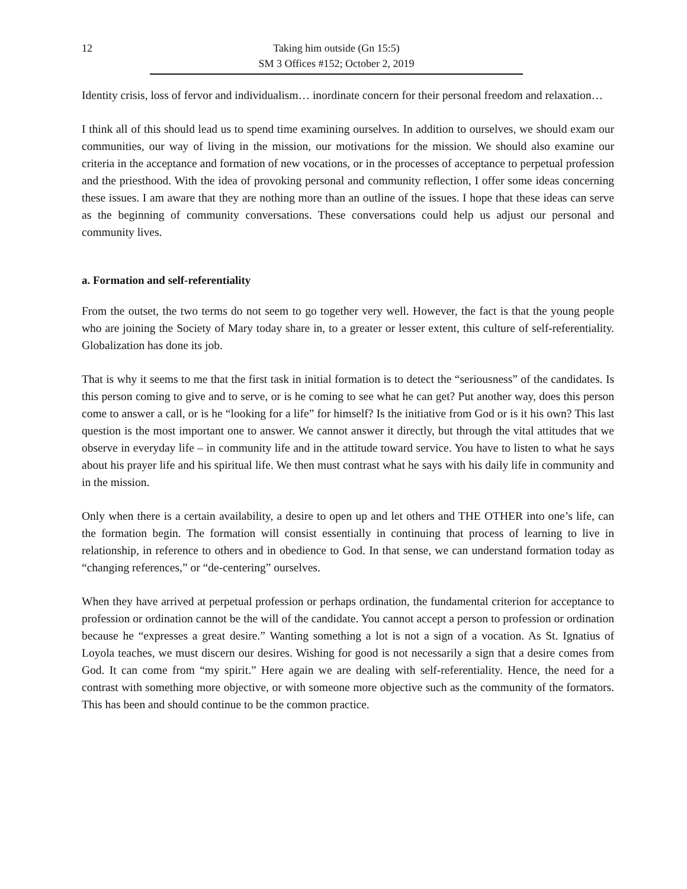12 Taking him outside (Gn 15:5)
SM 3 Offices #152; October 2, 2019
Identity crisis, loss of fervor and individualism… inordinate concern for their personal freedom and relaxation…
I think all of this should lead us to spend time examining ourselves. In addition to ourselves, we should exam our communities, our way of living in the mission, our motivations for the mission. We should also examine our criteria in the acceptance and formation of new vocations, or in the processes of acceptance to perpetual profession and the priesthood. With the idea of provoking personal and community reflection, I offer some ideas concerning these issues. I am aware that they are nothing more than an outline of the issues. I hope that these ideas can serve as the beginning of community conversations. These conversations could help us adjust our personal and community lives.
a. Formation and self-referentiality
From the outset, the two terms do not seem to go together very well. However, the fact is that the young people who are joining the Society of Mary today share in, to a greater or lesser extent, this culture of self-referentiality. Globalization has done its job.
That is why it seems to me that the first task in initial formation is to detect the “seriousness” of the candidates. Is this person coming to give and to serve, or is he coming to see what he can get? Put another way, does this person come to answer a call, or is he “looking for a life” for himself? Is the initiative from God or is it his own? This last question is the most important one to answer. We cannot answer it directly, but through the vital attitudes that we observe in everyday life – in community life and in the attitude toward service. You have to listen to what he says about his prayer life and his spiritual life. We then must contrast what he says with his daily life in community and in the mission.
Only when there is a certain availability, a desire to open up and let others and THE OTHER into one’s life, can the formation begin. The formation will consist essentially in continuing that process of learning to live in relationship, in reference to others and in obedience to God. In that sense, we can understand formation today as “changing references,” or “de-centering” ourselves.
When they have arrived at perpetual profession or perhaps ordination, the fundamental criterion for acceptance to profession or ordination cannot be the will of the candidate. You cannot accept a person to profession or ordination because he “expresses a great desire.” Wanting something a lot is not a sign of a vocation. As St. Ignatius of Loyola teaches, we must discern our desires. Wishing for good is not necessarily a sign that a desire comes from God. It can come from “my spirit.” Here again we are dealing with self-referentiality. Hence, the need for a contrast with something more objective, or with someone more objective such as the community of the formators. This has been and should continue to be the common practice.